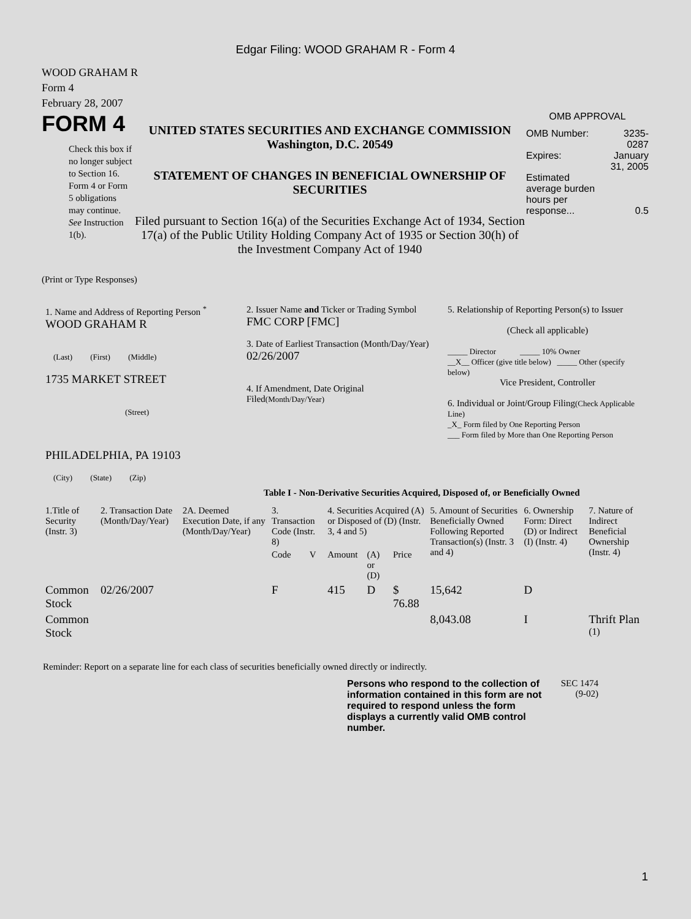Edgar Filing: WOOD GRAHAM R - Form 4
WOOD GRAHAM R
Form 4
February 28, 2007
FORM 4
Check this box if no longer subject to Section 16. Form 4 or Form 5 obligations may continue. See Instruction 1(b).
UNITED STATES SECURITIES AND EXCHANGE COMMISSION
Washington, D.C. 20549
STATEMENT OF CHANGES IN BENEFICIAL OWNERSHIP OF SECURITIES
Filed pursuant to Section 16(a) of the Securities Exchange Act of 1934, Section 17(a) of the Public Utility Holding Company Act of 1935 or Section 30(h) of the Investment Company Act of 1940
OMB APPROVAL
| OMB Number: | 3235-0287 |
| Expires: | January 31, 2005 |
| Estimated average burden hours per response... | 0.5 |
(Print or Type Responses)
| 1. Name and Address of Reporting Person <sup>*</sup> WOOD GRAHAM R (Last) (First) (Middle) 1735 MARKET STREET (Street) PHILADELPHIA, PA 19103 (City) (State) (Zip) | 2. Issuer Name and Ticker or Trading Symbol FMC CORP [FMC] 3. Date of Earliest Transaction (Month/Day/Year) 02/26/2007 4. If Amendment, Date Original Filed (Month/Day/Year) | 5. Relationship of Reporting Person(s) to Issuer (Check all applicable) _____ Director _____ 10% Owner __X__ Officer (give title below) _____ Other (specify below) Vice President, Controller 6. Individual or Joint/Group Filing (Check Applicable Line) _X_ Form filed by One Reporting Person ___ Form filed by More than One Reporting Person |
Table I - Non-Derivative Securities Acquired, Disposed of, or Beneficially Owned
| 1.Title of Security (Instr. 3) | 2. Transaction Date (Month/Day/Year) | 2A. Deemed Execution Date, if any (Month/Day/Year) | 3. Transaction Code (Instr. 8) | | 4. Securities Acquired (A) or Disposed of (D) (Instr. 3, 4 and 5) | | | 5. Amount of Securities Beneficially Owned Following Reported Transaction(s) (Instr. 3 and 4) | 6. Ownership Form: Direct (D) or Indirect (I) (Instr. 4) | 7. Nature of Indirect Beneficial Ownership (Instr. 4) |
| --- | --- | --- | --- | --- | --- | --- | --- | --- | --- | --- |
| | | | Code | V | Amount | (A) or (D) | Price | | | |
| Common Stock | 02/26/2007 | | F | | 415 | D | $ 76.88 | 15,642 | D | |
| Common Stock | | | | | | | | 8,043.08 | I | Thrift Plan <sup>(1)</sup> |
Reminder: Report on a separate line for each class of securities beneficially owned directly or indirectly.
Persons who respond to the collection of information contained in this form are not required to respond unless the form displays a currently valid OMB control number.
SEC 1474 (9-02)
1